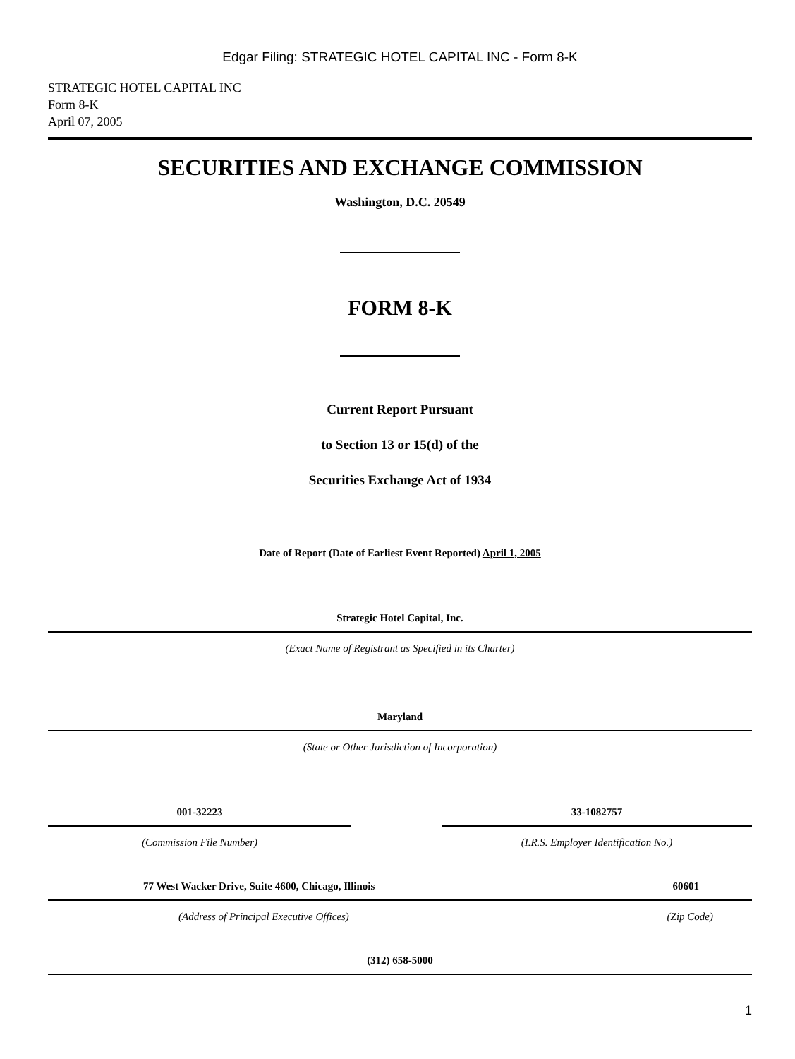Edgar Filing: STRATEGIC HOTEL CAPITAL INC - Form 8-K
STRATEGIC HOTEL CAPITAL INC
Form 8-K
April 07, 2005
SECURITIES AND EXCHANGE COMMISSION
Washington, D.C. 20549
FORM 8-K
Current Report Pursuant
to Section 13 or 15(d) of the
Securities Exchange Act of 1934
Date of Report (Date of Earliest Event Reported) April 1, 2005
Strategic Hotel Capital, Inc.
(Exact Name of Registrant as Specified in its Charter)
Maryland
(State or Other Jurisdiction of Incorporation)
001-32223
(Commission File Number)
33-1082757
(I.R.S. Employer Identification No.)
77 West Wacker Drive, Suite 4600, Chicago, Illinois 60601
(Address of Principal Executive Offices) (Zip Code)
(312) 658-5000
1